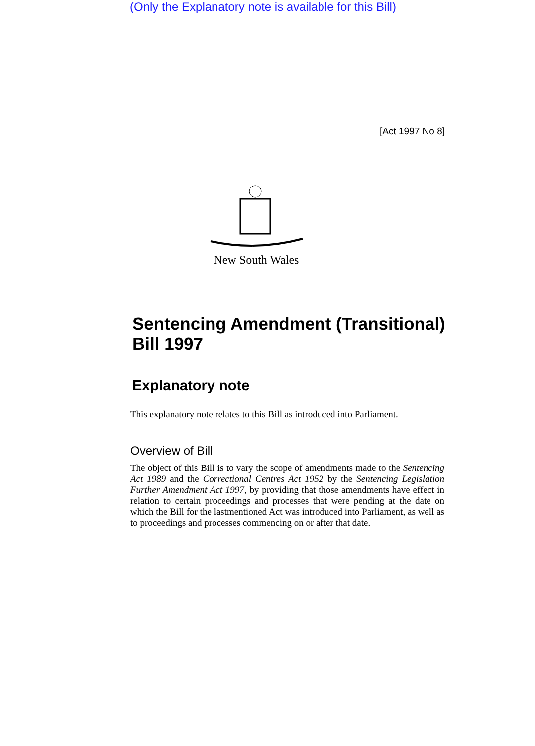(Only the Explanatory note is available for this Bill)
[Act 1997 No 8]
New South Wales
Sentencing Amendment (Transitional) Bill 1997
Explanatory note
This explanatory note relates to this Bill as introduced into Parliament.
Overview of Bill
The object of this Bill is to vary the scope of amendments made to the Sentencing Act 1989 and the Correctional Centres Act 1952 by the Sentencing Legislation Further Amendment Act 1997, by providing that those amendments have effect in relation to certain proceedings and processes that were pending at the date on which the Bill for the lastmentioned Act was introduced into Parliament, as well as to proceedings and processes commencing on or after that date.